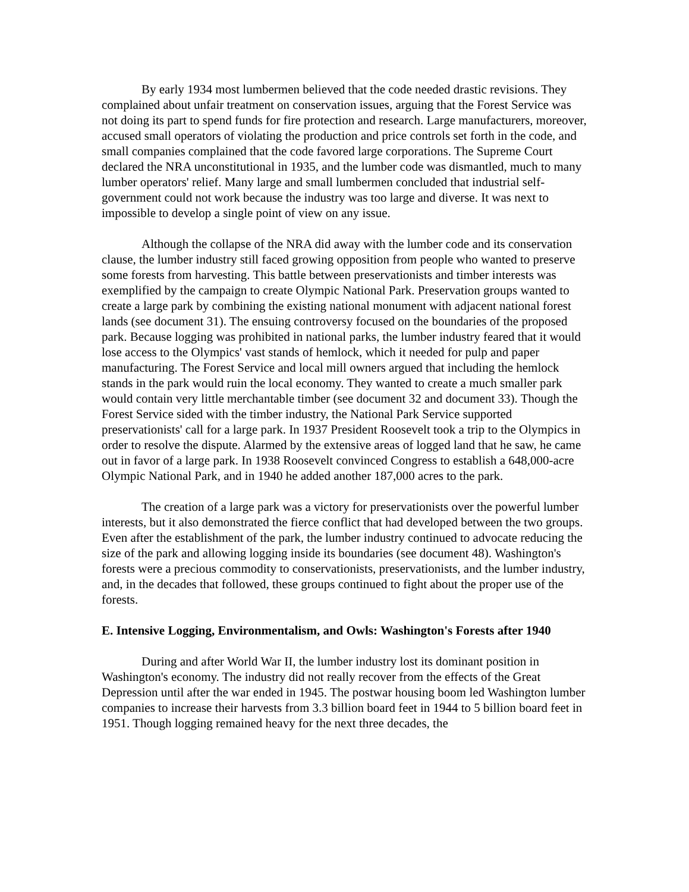By early 1934 most lumbermen believed that the code needed drastic revisions. They complained about unfair treatment on conservation issues, arguing that the Forest Service was not doing its part to spend funds for fire protection and research. Large manufacturers, moreover, accused small operators of violating the production and price controls set forth in the code, and small companies complained that the code favored large corporations. The Supreme Court declared the NRA unconstitutional in 1935, and the lumber code was dismantled, much to many lumber operators' relief. Many large and small lumbermen concluded that industrial self-government could not work because the industry was too large and diverse. It was next to impossible to develop a single point of view on any issue.
Although the collapse of the NRA did away with the lumber code and its conservation clause, the lumber industry still faced growing opposition from people who wanted to preserve some forests from harvesting. This battle between preservationists and timber interests was exemplified by the campaign to create Olympic National Park. Preservation groups wanted to create a large park by combining the existing national monument with adjacent national forest lands (see document 31). The ensuing controversy focused on the boundaries of the proposed park. Because logging was prohibited in national parks, the lumber industry feared that it would lose access to the Olympics' vast stands of hemlock, which it needed for pulp and paper manufacturing. The Forest Service and local mill owners argued that including the hemlock stands in the park would ruin the local economy. They wanted to create a much smaller park would contain very little merchantable timber (see document 32 and document 33). Though the Forest Service sided with the timber industry, the National Park Service supported preservationists' call for a large park. In 1937 President Roosevelt took a trip to the Olympics in order to resolve the dispute. Alarmed by the extensive areas of logged land that he saw, he came out in favor of a large park. In 1938 Roosevelt convinced Congress to establish a 648,000-acre Olympic National Park, and in 1940 he added another 187,000 acres to the park.
The creation of a large park was a victory for preservationists over the powerful lumber interests, but it also demonstrated the fierce conflict that had developed between the two groups. Even after the establishment of the park, the lumber industry continued to advocate reducing the size of the park and allowing logging inside its boundaries (see document 48). Washington's forests were a precious commodity to conservationists, preservationists, and the lumber industry, and, in the decades that followed, these groups continued to fight about the proper use of the forests.
E. Intensive Logging, Environmentalism, and Owls: Washington's Forests after 1940
During and after World War II, the lumber industry lost its dominant position in Washington's economy. The industry did not really recover from the effects of the Great Depression until after the war ended in 1945. The postwar housing boom led Washington lumber companies to increase their harvests from 3.3 billion board feet in 1944 to 5 billion board feet in 1951. Though logging remained heavy for the next three decades, the